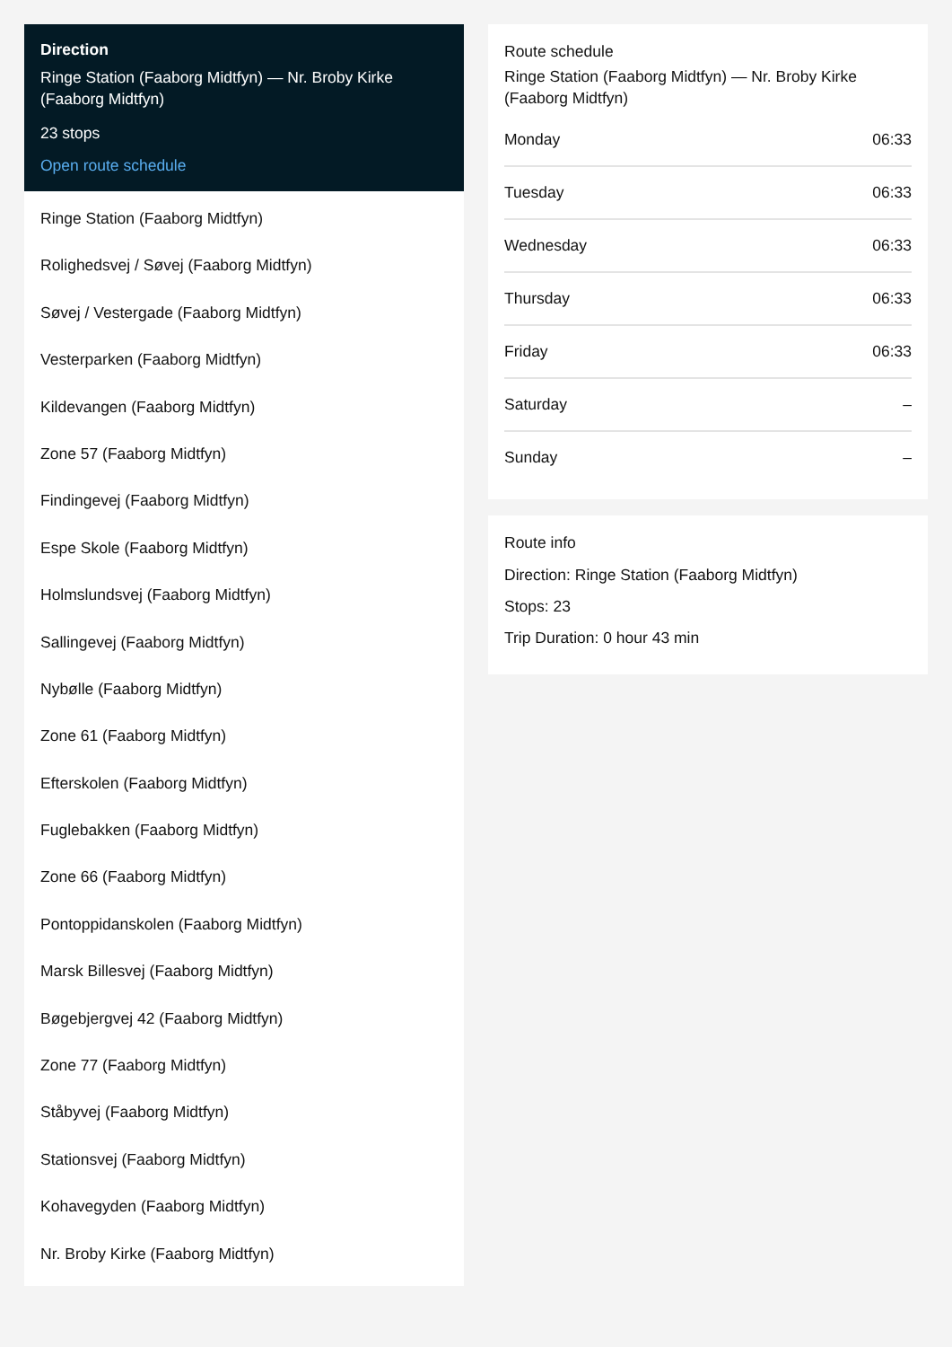Direction
Ringe Station (Faaborg Midtfyn) — Nr. Broby Kirke (Faaborg Midtfyn)
23 stops
Open route schedule
Ringe Station (Faaborg Midtfyn)
Rolighedsvej / Søvej (Faaborg Midtfyn)
Søvej / Vestergade (Faaborg Midtfyn)
Vesterparken (Faaborg Midtfyn)
Kildevangen (Faaborg Midtfyn)
Zone 57 (Faaborg Midtfyn)
Findingevej (Faaborg Midtfyn)
Espe Skole (Faaborg Midtfyn)
Holmslundsvej (Faaborg Midtfyn)
Sallingevej (Faaborg Midtfyn)
Nybølle (Faaborg Midtfyn)
Zone 61 (Faaborg Midtfyn)
Efterskolen (Faaborg Midtfyn)
Fuglebakken (Faaborg Midtfyn)
Zone 66 (Faaborg Midtfyn)
Pontoppidanskolen (Faaborg Midtfyn)
Marsk Billesvej (Faaborg Midtfyn)
Bøgebjergvej 42 (Faaborg Midtfyn)
Zone 77 (Faaborg Midtfyn)
Ståbyvej (Faaborg Midtfyn)
Stationsvej (Faaborg Midtfyn)
Kohavegyden (Faaborg Midtfyn)
Nr. Broby Kirke (Faaborg Midtfyn)
Route schedule
Ringe Station (Faaborg Midtfyn) — Nr. Broby Kirke (Faaborg Midtfyn)
Monday 06:33
Tuesday 06:33
Wednesday 06:33
Thursday 06:33
Friday 06:33
Saturday –
Sunday –
Route info
Direction: Ringe Station (Faaborg Midtfyn)
Stops: 23
Trip Duration: 0 hour 43 min